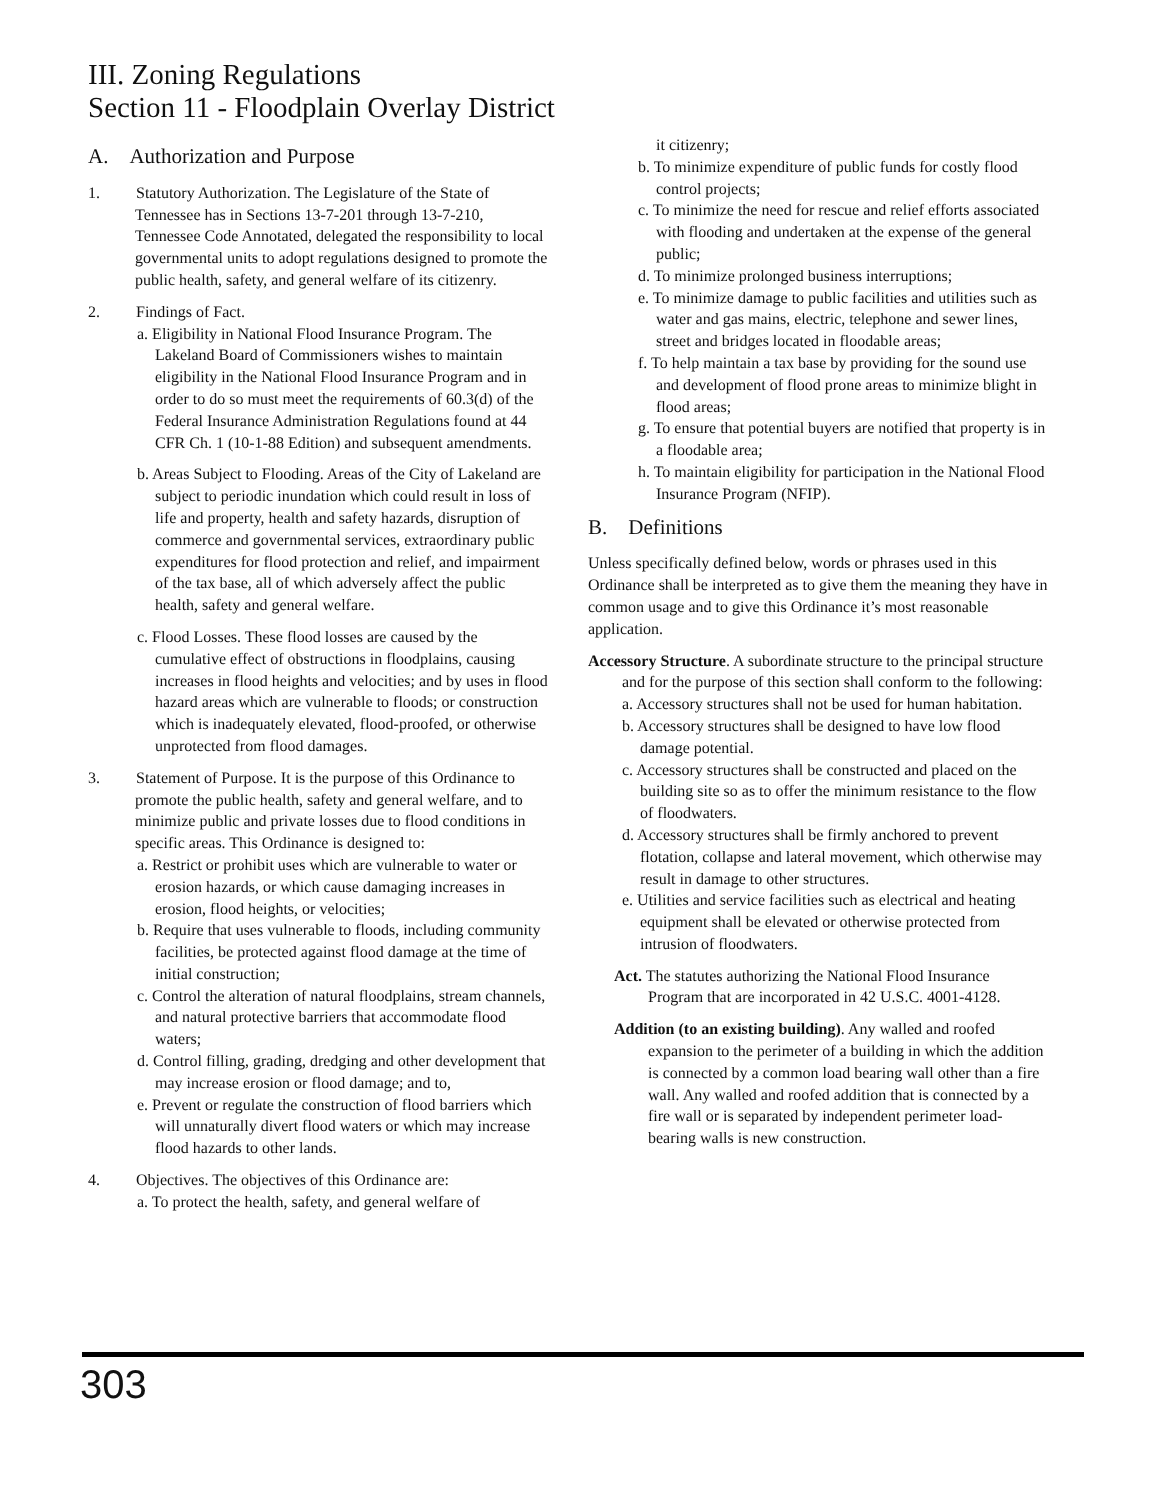III. Zoning Regulations
Section 11 - Floodplain Overlay District
A. Authorization and Purpose
1. Statutory Authorization. The Legislature of the State of Tennessee has in Sections 13-7-201 through 13-7-210, Tennessee Code Annotated, delegated the responsibility to local governmental units to adopt regulations designed to promote the public health, safety, and general welfare of its citizenry.
2. Findings of Fact.
a. Eligibility in National Flood Insurance Program. The Lakeland Board of Commissioners wishes to maintain eligibility in the National Flood Insurance Program and in order to do so must meet the requirements of 60.3(d) of the Federal Insurance Administration Regulations found at 44 CFR Ch. 1 (10-1-88 Edition) and subsequent amendments.
b. Areas Subject to Flooding. Areas of the City of Lakeland are subject to periodic inundation which could result in loss of life and property, health and safety hazards, disruption of commerce and governmental services, extraordinary public expenditures for flood protection and relief, and impairment of the tax base, all of which adversely affect the public health, safety and general welfare.
c. Flood Losses. These flood losses are caused by the cumulative effect of obstructions in floodplains, causing increases in flood heights and velocities; and by uses in flood hazard areas which are vulnerable to floods; or construction which is inadequately elevated, flood-proofed, or otherwise unprotected from flood damages.
3. Statement of Purpose. It is the purpose of this Ordinance to promote the public health, safety and general welfare, and to minimize public and private losses due to flood conditions in specific areas. This Ordinance is designed to:
a. Restrict or prohibit uses which are vulnerable to water or erosion hazards, or which cause damaging increases in erosion, flood heights, or velocities;
b. Require that uses vulnerable to floods, including community facilities, be protected against flood damage at the time of initial construction;
c. Control the alteration of natural floodplains, stream channels, and natural protective barriers that accommodate flood waters;
d. Control filling, grading, dredging and other development that may increase erosion or flood damage; and to,
e. Prevent or regulate the construction of flood barriers which will unnaturally divert flood waters or which may increase flood hazards to other lands.
4. Objectives. The objectives of this Ordinance are:
a. To protect the health, safety, and general welfare of
it citizenry;
b. To minimize expenditure of public funds for costly flood control projects;
c. To minimize the need for rescue and relief efforts associated with flooding and undertaken at the expense of the general public;
d. To minimize prolonged business interruptions;
e. To minimize damage to public facilities and utilities such as water and gas mains, electric, telephone and sewer lines, street and bridges located in floodable areas;
f. To help maintain a tax base by providing for the sound use and development of flood prone areas to minimize blight in flood areas;
g. To ensure that potential buyers are notified that property is in a floodable area;
h. To maintain eligibility for participation in the National Flood Insurance Program (NFIP).
B. Definitions
Unless specifically defined below, words or phrases used in this Ordinance shall be interpreted as to give them the meaning they have in common usage and to give this Ordinance it’s most reasonable application.
Accessory Structure. A subordinate structure to the principal structure and for the purpose of this section shall conform to the following:
a. Accessory structures shall not be used for human habitation.
b. Accessory structures shall be designed to have low flood damage potential.
c. Accessory structures shall be constructed and placed on the building site so as to offer the minimum resistance to the flow of floodwaters.
d. Accessory structures shall be firmly anchored to prevent flotation, collapse and lateral movement, which otherwise may result in damage to other structures.
e. Utilities and service facilities such as electrical and heating equipment shall be elevated or otherwise protected from intrusion of floodwaters.
Act. The statutes authorizing the National Flood Insurance Program that are incorporated in 42 U.S.C. 4001-4128.
Addition (to an existing building). Any walled and roofed expansion to the perimeter of a building in which the addition is connected by a common load bearing wall other than a fire wall. Any walled and roofed addition that is connected by a fire wall or is separated by independent perimeter load-bearing walls is new construction.
303